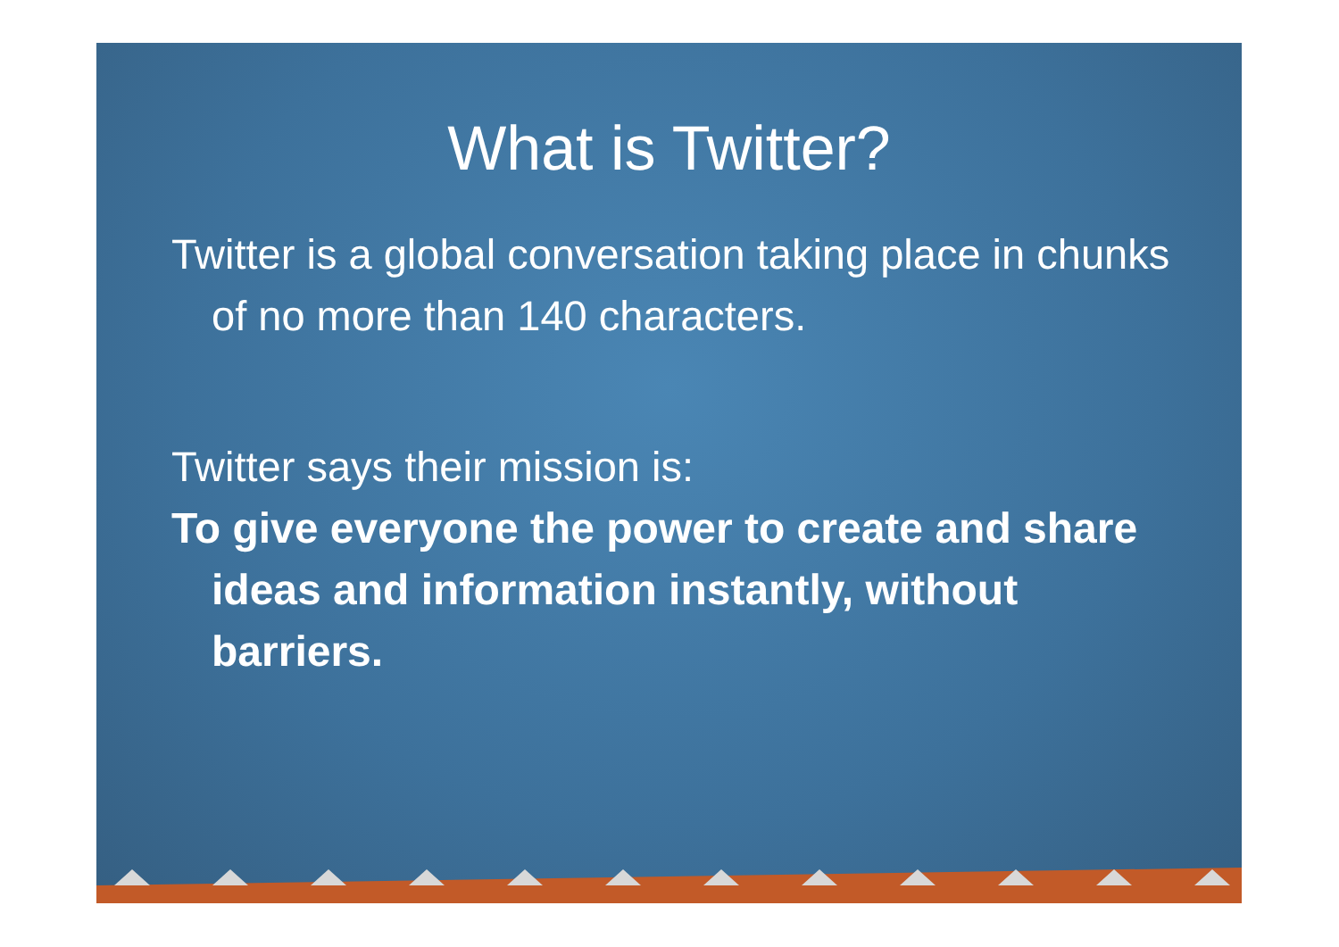What is Twitter?
Twitter is a global conversation taking place in chunks of no more than 140 characters.
Twitter says their mission is:
To give everyone the power to create and share ideas and information instantly, without barriers.